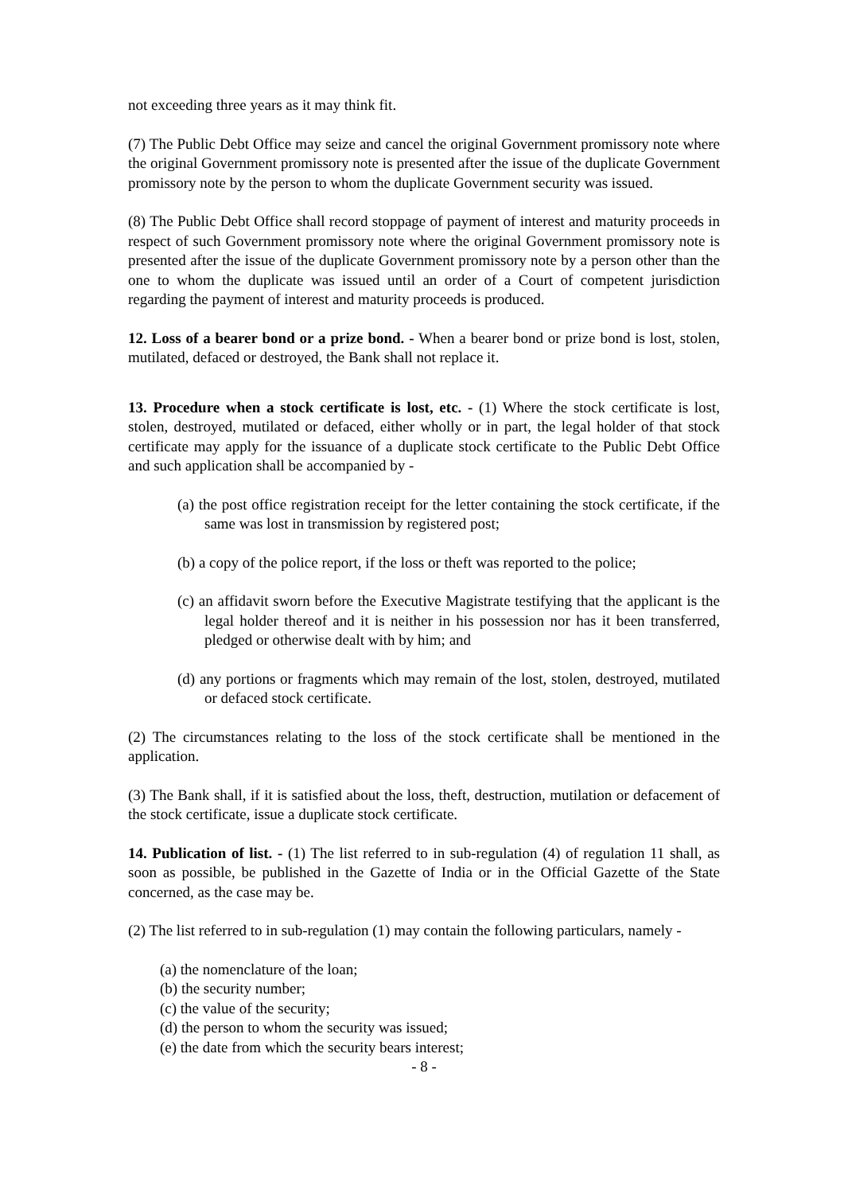not exceeding three years as it may think fit.
(7) The Public Debt Office may seize and cancel the original Government promissory note where the original Government promissory note is presented after the issue of the duplicate Government promissory note by the person to whom the duplicate Government security was issued.
(8) The Public Debt Office shall record stoppage of payment of interest and maturity proceeds in respect of such Government promissory note where the original Government promissory note is presented after the issue of the duplicate Government promissory note by a person other than the one to whom the duplicate was issued until an order of a Court of competent jurisdiction regarding the payment of interest and maturity proceeds is produced.
12. Loss of a bearer bond or a prize bond. - When a bearer bond or prize bond is lost, stolen, mutilated, defaced or destroyed, the Bank shall not replace it.
13. Procedure when a stock certificate is lost, etc. - (1) Where the stock certificate is lost, stolen, destroyed, mutilated or defaced, either wholly or in part, the legal holder of that stock certificate may apply for the issuance of a duplicate stock certificate to the Public Debt Office and such application shall be accompanied by -
(a) the post office registration receipt for the letter containing the stock certificate, if the same was lost in transmission by registered post;
(b) a copy of the police report, if the loss or theft was reported to the police;
(c) an affidavit sworn before the Executive Magistrate testifying that the applicant is the legal holder thereof and it is neither in his possession nor has it been transferred, pledged or otherwise dealt with by him; and
(d) any portions or fragments which may remain of the lost, stolen, destroyed, mutilated or defaced stock certificate.
(2) The circumstances relating to the loss of the stock certificate shall be mentioned in the application.
(3) The Bank shall, if it is satisfied about the loss, theft, destruction, mutilation or defacement of the stock certificate, issue a duplicate stock certificate.
14. Publication of list. - (1) The list referred to in sub-regulation (4) of regulation 11 shall, as soon as possible, be published in the Gazette of India or in the Official Gazette of the State concerned, as the case may be.
(2) The list referred to in sub-regulation (1) may contain the following particulars, namely -
(a) the nomenclature of the loan;
(b) the security number;
(c) the value of the security;
(d) the person to whom the security was issued;
(e) the date from which the security bears interest;
- 8 -